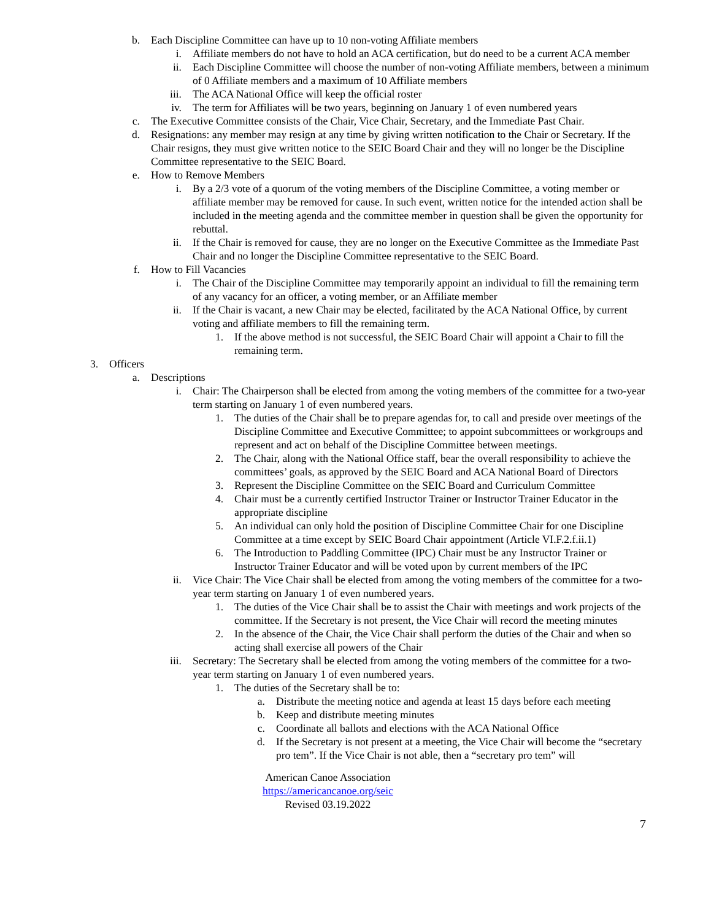b. Each Discipline Committee can have up to 10 non-voting Affiliate members
i. Affiliate members do not have to hold an ACA certification, but do need to be a current ACA member
ii. Each Discipline Committee will choose the number of non-voting Affiliate members, between a minimum of 0 Affiliate members and a maximum of 10 Affiliate members
iii. The ACA National Office will keep the official roster
iv. The term for Affiliates will be two years, beginning on January 1 of even numbered years
c. The Executive Committee consists of the Chair, Vice Chair, Secretary, and the Immediate Past Chair.
d. Resignations: any member may resign at any time by giving written notification to the Chair or Secretary. If the Chair resigns, they must give written notice to the SEIC Board Chair and they will no longer be the Discipline Committee representative to the SEIC Board.
e. How to Remove Members
i. By a 2/3 vote of a quorum of the voting members of the Discipline Committee, a voting member or affiliate member may be removed for cause. In such event, written notice for the intended action shall be included in the meeting agenda and the committee member in question shall be given the opportunity for rebuttal.
ii. If the Chair is removed for cause, they are no longer on the Executive Committee as the Immediate Past Chair and no longer the Discipline Committee representative to the SEIC Board.
f. How to Fill Vacancies
i. The Chair of the Discipline Committee may temporarily appoint an individual to fill the remaining term of any vacancy for an officer, a voting member, or an Affiliate member
ii. If the Chair is vacant, a new Chair may be elected, facilitated by the ACA National Office, by current voting and affiliate members to fill the remaining term.
1. If the above method is not successful, the SEIC Board Chair will appoint a Chair to fill the remaining term.
3. Officers
a. Descriptions
i. Chair: The Chairperson shall be elected from among the voting members of the committee for a two-year term starting on January 1 of even numbered years.
1. The duties of the Chair shall be to prepare agendas for, to call and preside over meetings of the Discipline Committee and Executive Committee; to appoint subcommittees or workgroups and represent and act on behalf of the Discipline Committee between meetings.
2. The Chair, along with the National Office staff, bear the overall responsibility to achieve the committees’ goals, as approved by the SEIC Board and ACA National Board of Directors
3. Represent the Discipline Committee on the SEIC Board and Curriculum Committee
4. Chair must be a currently certified Instructor Trainer or Instructor Trainer Educator in the appropriate discipline
5. An individual can only hold the position of Discipline Committee Chair for one Discipline Committee at a time except by SEIC Board Chair appointment (Article VI.F.2.f.ii.1)
6. The Introduction to Paddling Committee (IPC) Chair must be any Instructor Trainer or Instructor Trainer Educator and will be voted upon by current members of the IPC
ii. Vice Chair: The Vice Chair shall be elected from among the voting members of the committee for a two-year term starting on January 1 of even numbered years.
1. The duties of the Vice Chair shall be to assist the Chair with meetings and work projects of the committee. If the Secretary is not present, the Vice Chair will record the meeting minutes
2. In the absence of the Chair, the Vice Chair shall perform the duties of the Chair and when so acting shall exercise all powers of the Chair
iii. Secretary: The Secretary shall be elected from among the voting members of the committee for a two-year term starting on January 1 of even numbered years.
1. The duties of the Secretary shall be to:
a. Distribute the meeting notice and agenda at least 15 days before each meeting
b. Keep and distribute meeting minutes
c. Coordinate all ballots and elections with the ACA National Office
d. If the Secretary is not present at a meeting, the Vice Chair will become the “secretary pro tem”. If the Vice Chair is not able, then a “secretary pro tem” will
American Canoe Association
https://americancanoe.org/seic
Revised 03.19.2022
7